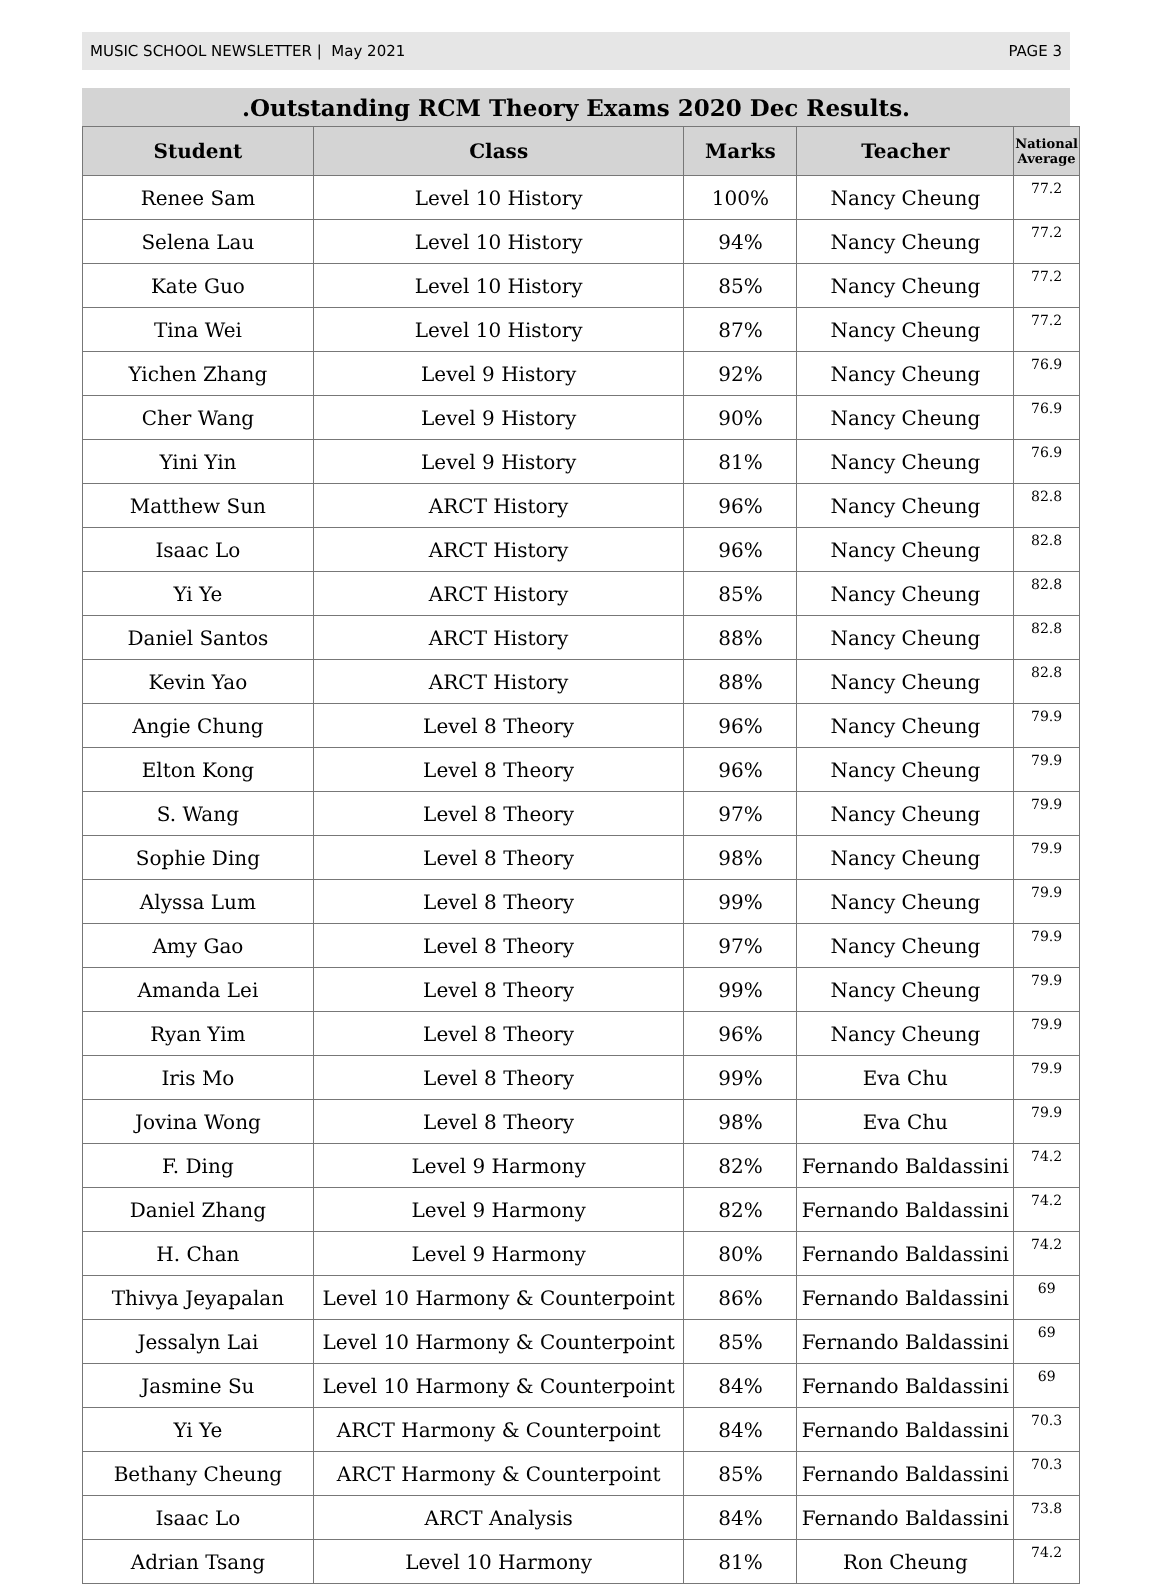MUSIC SCHOOL NEWSLETTER | May 2021 PAGE 3
.Outstanding RCM Theory Exams 2020 Dec Results.
| Student | Class | Marks | Teacher | National Average |
| --- | --- | --- | --- | --- |
| Renee Sam | Level 10 History | 100% | Nancy Cheung | 77.2 |
| Selena Lau | Level 10 History | 94% | Nancy Cheung | 77.2 |
| Kate Guo | Level 10 History | 85% | Nancy Cheung | 77.2 |
| Tina Wei | Level 10 History | 87% | Nancy Cheung | 77.2 |
| Yichen Zhang | Level 9 History | 92% | Nancy Cheung | 76.9 |
| Cher Wang | Level 9 History | 90% | Nancy Cheung | 76.9 |
| Yini Yin | Level 9 History | 81% | Nancy Cheung | 76.9 |
| Matthew Sun | ARCT History | 96% | Nancy Cheung | 82.8 |
| Isaac Lo | ARCT History | 96% | Nancy Cheung | 82.8 |
| Yi Ye | ARCT History | 85% | Nancy Cheung | 82.8 |
| Daniel Santos | ARCT History | 88% | Nancy Cheung | 82.8 |
| Kevin Yao | ARCT History | 88% | Nancy Cheung | 82.8 |
| Angie Chung | Level 8 Theory | 96% | Nancy Cheung | 79.9 |
| Elton Kong | Level 8 Theory | 96% | Nancy Cheung | 79.9 |
| S. Wang | Level 8 Theory | 97% | Nancy Cheung | 79.9 |
| Sophie Ding | Level 8 Theory | 98% | Nancy Cheung | 79.9 |
| Alyssa Lum | Level 8 Theory | 99% | Nancy Cheung | 79.9 |
| Amy Gao | Level 8 Theory | 97% | Nancy Cheung | 79.9 |
| Amanda Lei | Level 8 Theory | 99% | Nancy Cheung | 79.9 |
| Ryan Yim | Level 8 Theory | 96% | Nancy Cheung | 79.9 |
| Iris Mo | Level 8 Theory | 99% | Eva Chu | 79.9 |
| Jovina Wong | Level 8 Theory | 98% | Eva Chu | 79.9 |
| F. Ding | Level 9 Harmony | 82% | Fernando Baldassini | 74.2 |
| Daniel Zhang | Level 9 Harmony | 82% | Fernando Baldassini | 74.2 |
| H. Chan | Level 9 Harmony | 80% | Fernando Baldassini | 74.2 |
| Thivya Jeyapalan | Level 10 Harmony & Counterpoint | 86% | Fernando Baldassini | 69 |
| Jessalyn Lai | Level 10 Harmony & Counterpoint | 85% | Fernando Baldassini | 69 |
| Jasmine Su | Level 10 Harmony & Counterpoint | 84% | Fernando Baldassini | 69 |
| Yi Ye | ARCT Harmony & Counterpoint | 84% | Fernando Baldassini | 70.3 |
| Bethany Cheung | ARCT Harmony & Counterpoint | 85% | Fernando Baldassini | 70.3 |
| Isaac Lo | ARCT Analysis | 84% | Fernando Baldassini | 73.8 |
| Adrian Tsang | Level 10 Harmony | 81% | Ron Cheung | 74.2 |